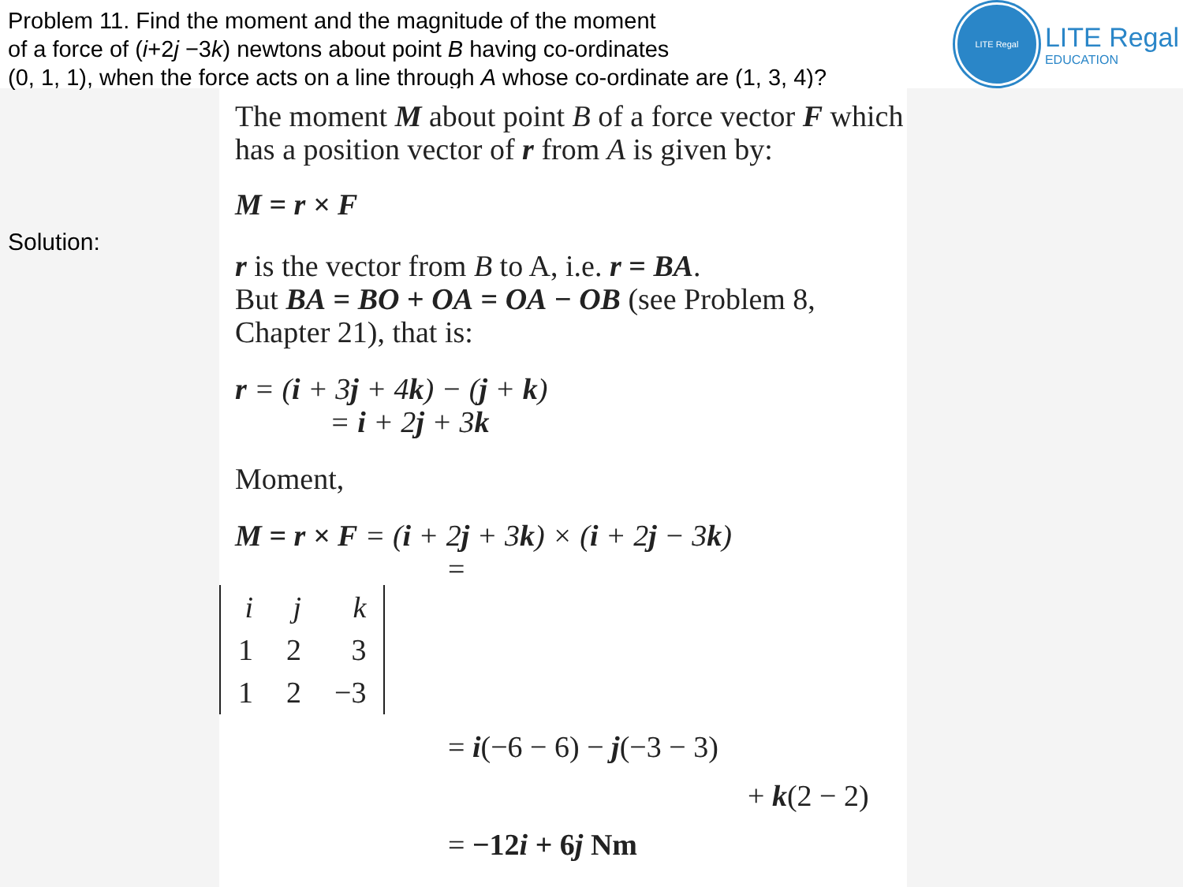Problem 11. Find the moment and the magnitude of the moment
of a force of (i+2j −3k) newtons about point B having co-ordinates
(0, 1, 1), when the force acts on a line through A whose co-ordinate are (1, 3, 4)?
LITE Regal
LITE Regal
EDUCATION
Solution:
The moment M about point B of a force vector F which has a position vector of r from A is given by:
M = r × F
r is the vector from B to A, i.e. r = BA.
But BA = BO + OA = OA − OB (see Problem 8, Chapter 21), that is:
r = (i + 3j + 4k) − (j + k)
= i + 2j + 3k
Moment,
M = r × F = (i + 2j + 3k) × (i + 2j − 3k)
=
| i | j | k |
| 1 | 2 | 3 |
| 1 | 2 | −3 |
= i(−6 − 6) − j(−3 − 3)
+ k(2 − 2)
= −12i + 6j Nm